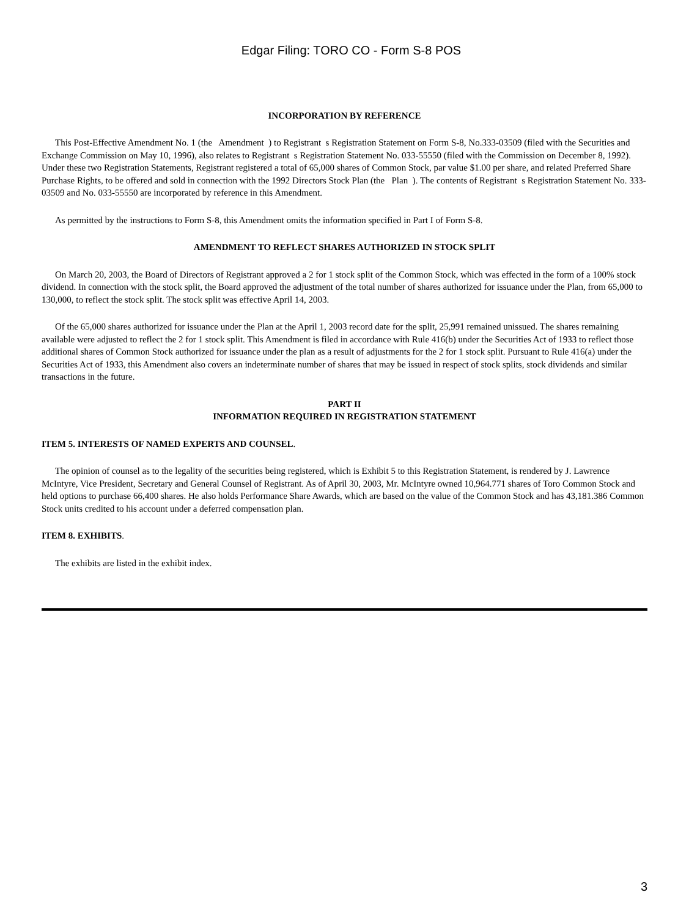Edgar Filing: TORO CO - Form S-8 POS
INCORPORATION BY REFERENCE
This Post-Effective Amendment No. 1 (the Amendment ) to Registrant s Registration Statement on Form S-8, No.333-03509 (filed with the Securities and Exchange Commission on May 10, 1996), also relates to Registrant s Registration Statement No. 033-55550 (filed with the Commission on December 8, 1992). Under these two Registration Statements, Registrant registered a total of 65,000 shares of Common Stock, par value $1.00 per share, and related Preferred Share Purchase Rights, to be offered and sold in connection with the 1992 Directors Stock Plan (the Plan ). The contents of Registrant s Registration Statement No. 333-03509 and No. 033-55550 are incorporated by reference in this Amendment.
As permitted by the instructions to Form S-8, this Amendment omits the information specified in Part I of Form S-8.
AMENDMENT TO REFLECT SHARES AUTHORIZED IN STOCK SPLIT
On March 20, 2003, the Board of Directors of Registrant approved a 2 for 1 stock split of the Common Stock, which was effected in the form of a 100% stock dividend. In connection with the stock split, the Board approved the adjustment of the total number of shares authorized for issuance under the Plan, from 65,000 to 130,000, to reflect the stock split. The stock split was effective April 14, 2003.
Of the 65,000 shares authorized for issuance under the Plan at the April 1, 2003 record date for the split, 25,991 remained unissued. The shares remaining available were adjusted to reflect the 2 for 1 stock split. This Amendment is filed in accordance with Rule 416(b) under the Securities Act of 1933 to reflect those additional shares of Common Stock authorized for issuance under the plan as a result of adjustments for the 2 for 1 stock split. Pursuant to Rule 416(a) under the Securities Act of 1933, this Amendment also covers an indeterminate number of shares that may be issued in respect of stock splits, stock dividends and similar transactions in the future.
PART II
INFORMATION REQUIRED IN REGISTRATION STATEMENT
ITEM 5. INTERESTS OF NAMED EXPERTS AND COUNSEL.
The opinion of counsel as to the legality of the securities being registered, which is Exhibit 5 to this Registration Statement, is rendered by J. Lawrence McIntyre, Vice President, Secretary and General Counsel of Registrant. As of April 30, 2003, Mr. McIntyre owned 10,964.771 shares of Toro Common Stock and held options to purchase 66,400 shares. He also holds Performance Share Awards, which are based on the value of the Common Stock and has 43,181.386 Common Stock units credited to his account under a deferred compensation plan.
ITEM 8. EXHIBITS.
The exhibits are listed in the exhibit index.
3